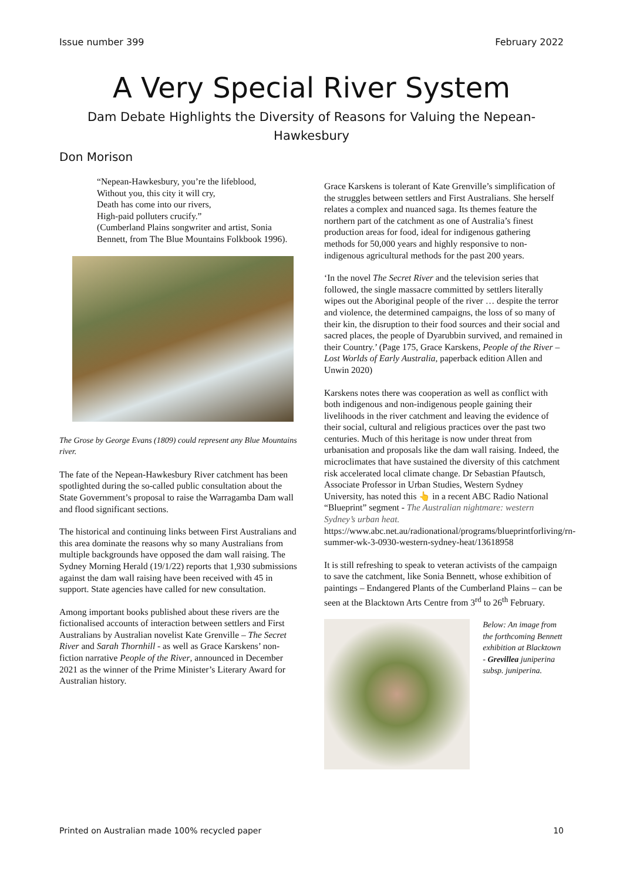Issue number 399 February 2022
A Very Special River System
Dam Debate Highlights the Diversity of Reasons for Valuing the Nepean-Hawkesbury
Don Morison
“Nepean-Hawkesbury, you’re the lifeblood,
Without you, this city it will cry,
Death has come into our rivers,
High-paid polluters crucify.”
(Cumberland Plains songwriter and artist, Sonia Bennett, from The Blue Mountains Folkbook 1996).
The Grose by George Evans (1809) could represent any Blue Mountains river.
The fate of the Nepean-Hawkesbury River catchment has been spotlighted during the so-called public consultation about the State Government’s proposal to raise the Warragamba Dam wall and flood significant sections.
The historical and continuing links between First Australians and this area dominate the reasons why so many Australians from multiple backgrounds have opposed the dam wall raising. The Sydney Morning Herald (19/1/22) reports that 1,930 submissions against the dam wall raising have been received with 45 in support. State agencies have called for new consultation.
Among important books published about these rivers are the fictionalised accounts of interaction between settlers and First Australians by Australian novelist Kate Grenville – The Secret River and Sarah Thornhill - as well as Grace Karskens’ non-fiction narrative People of the River, announced in December 2021 as the winner of the Prime Minister’s Literary Award for Australian history.
Grace Karskens is tolerant of Kate Grenville’s simplification of the struggles between settlers and First Australians. She herself relates a complex and nuanced saga. Its themes feature the northern part of the catchment as one of Australia’s finest production areas for food, ideal for indigenous gathering methods for 50,000 years and highly responsive to non-indigenous agricultural methods for the past 200 years.
‘In the novel The Secret River and the television series that followed, the single massacre committed by settlers literally wipes out the Aboriginal people of the river … despite the terror and violence, the determined campaigns, the loss of so many of their kin, the disruption to their food sources and their social and sacred places, the people of Dyarubbin survived, and remained in their Country.’ (Page 175, Grace Karskens, People of the River – Lost Worlds of Early Australia, paperback edition Allen and Unwin 2020)
Karskens notes there was cooperation as well as conflict with both indigenous and non-indigenous people gaining their livelihoods in the river catchment and leaving the evidence of their social, cultural and religious practices over the past two centuries. Much of this heritage is now under threat from urbanisation and proposals like the dam wall raising. Indeed, the microclimates that have sustained the diversity of this catchment risk accelerated local climate change. Dr Sebastian Pfautsch, Associate Professor in Urban Studies, Western Sydney University, has noted this 👆 in a recent ABC Radio National “Blueprint” segment - The Australian nightmare: western Sydney’s urban heat. https://www.abc.net.au/radionational/programs/blueprintforliving/rn-summer-wk-3-0930-western-sydney-heat/13618958
It is still refreshing to speak to veteran activists of the campaign to save the catchment, like Sonia Bennett, whose exhibition of paintings – Endangered Plants of the Cumberland Plains – can be seen at the Blacktown Arts Centre from 3<sup>rd</sup> to 26<sup>th</sup> February.
Below: An image from the forthcoming Bennett exhibition at Blacktown - Grevillea juniperina subsp. juniperina.
Printed on Australian made 100% recycled paper 10